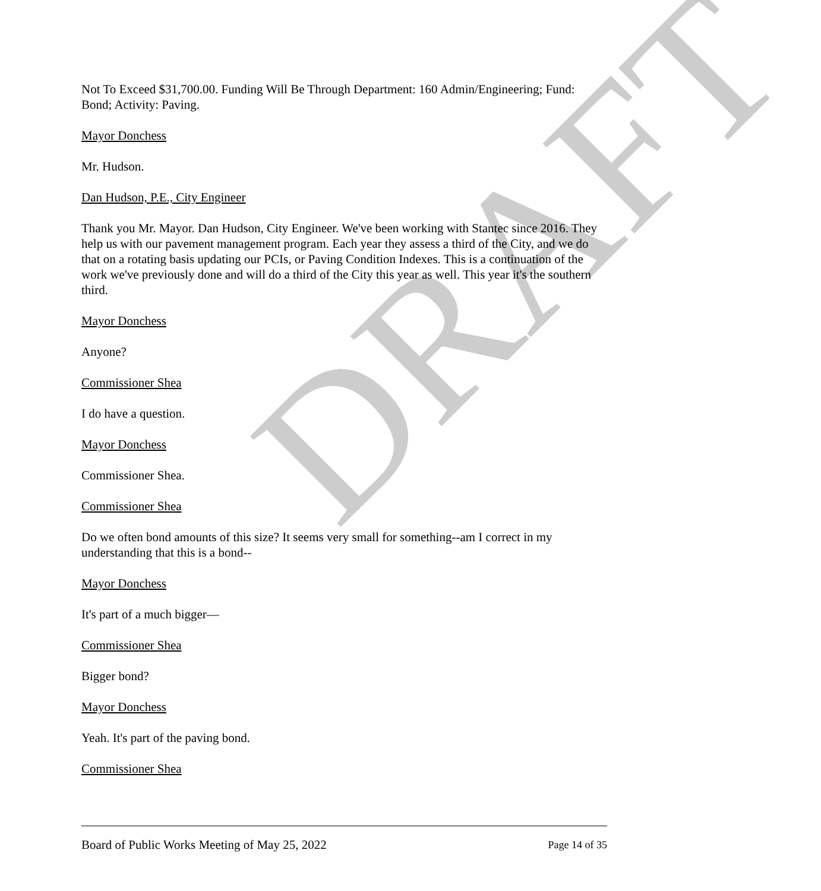DRAFT
Not To Exceed $31,700.00. Funding Will Be Through Department: 160 Admin/Engineering; Fund: Bond; Activity: Paving.
Mayor Donchess
Mr. Hudson.
Dan Hudson, P.E., City Engineer
Thank you Mr. Mayor. Dan Hudson, City Engineer. We've been working with Stantec since 2016. They help us with our pavement management program. Each year they assess a third of the City, and we do that on a rotating basis updating our PCIs, or Paving Condition Indexes. This is a continuation of the work we've previously done and will do a third of the City this year as well. This year it's the southern third.
Mayor Donchess
Anyone?
Commissioner Shea
I do have a question.
Mayor Donchess
Commissioner Shea.
Commissioner Shea
Do we often bond amounts of this size? It seems very small for something--am I correct in my understanding that this is a bond--
Mayor Donchess
It's part of a much bigger—
Commissioner Shea
Bigger bond?
Mayor Donchess
Yeah. It's part of the paving bond.
Commissioner Shea
Board of Public Works Meeting of May 25, 2022 Page 14 of 35